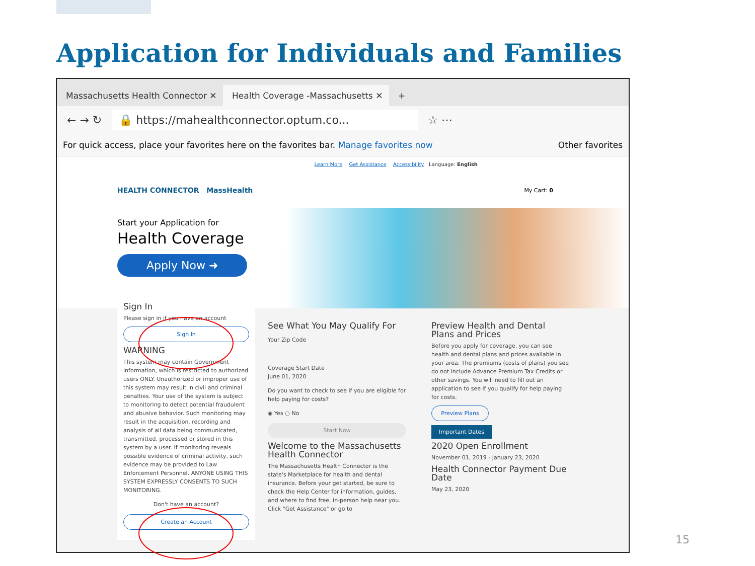Application for Individuals and Families
Massachusetts Health Connector ✕
Health Coverage -Massachusetts ✕
+
← → ↻ 🔒 https://mahealthconnector.optum.co... ☆ ⋯
For quick access, place your favorites here on the favorites bar. Manage favorites now Other favorites
Learn More Get Assistance Accessibility Language: English
HEALTH CONNECTOR MassHealth My Cart: 0
Start your Application for
Health Coverage
Apply Now ➜
Sign In
Please sign in if you have an account
Sign In
WARNING
This system may contain Government information, which is restricted to authorized users ONLY. Unauthorized or improper use of this system may result in civil and criminal penalties. Your use of the system is subject to monitoring to detect potential fraudulent and abusive behavior. Such monitoring may result in the acquisition, recording and analysis of all data being communicated, transmitted, processed or stored in this system by a user. If monitoring reveals possible evidence of criminal activity, such evidence may be provided to Law Enforcement Personnel. ANYONE USING THIS SYSTEM EXPRESSLY CONSENTS TO SUCH MONITORING.
Don't have an account?
Create an Account
See What You May Qualify For
Your Zip Code
Coverage Start Date
June 01, 2020
Do you want to check to see if you are eligible for help paying for costs?
◉ Yes ○ No
Start Now
Welcome to the Massachusetts Health Connector
The Massachusetts Health Connector is the state's Marketplace for health and dental insurance. Before your get started, be sure to check the Help Center for information, guides, and where to find free, in-person help near you. Click "Get Assistance" or go to
Preview Health and Dental Plans and Prices
Before you apply for coverage, you can see health and dental plans and prices available in your area. The premiums (costs of plans) you see do not include Advance Premium Tax Credits or other savings. You will need to fill out an application to see if you qualify for help paying for costs.
Preview Plans
Important Dates
2020 Open Enrollment
November 01, 2019 - January 23, 2020
Health Connector Payment Due Date
May 23, 2020
15